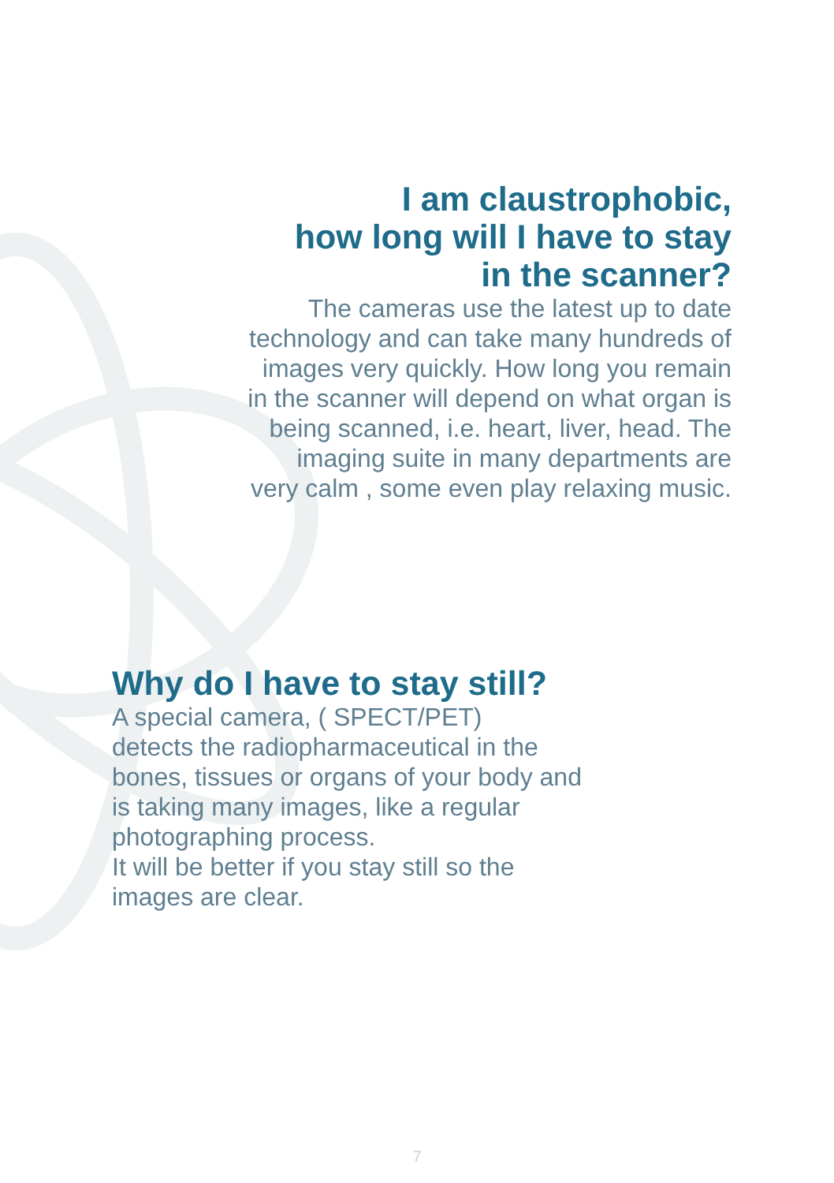I am claustrophobic,
how long will I have to stay
in the scanner?
The cameras use the latest up to date technology and can take many hundreds of images very quickly. How long you remain in the scanner will depend on what organ is being scanned, i.e. heart, liver, head. The imaging suite in many departments are very calm , some even play relaxing music.
Why do I have to stay still?
A special camera, ( SPECT/PET)
detects the radiopharmaceutical in the bones, tissues or organs of your body and is taking many images, like a regular photographing process.
It will be better if you stay still so the images are clear.
7